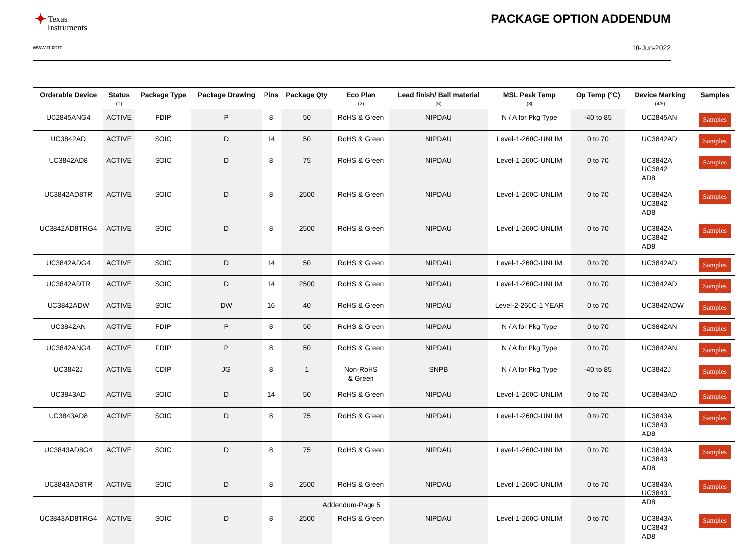✦ Texas
Instruments
PACKAGE OPTION ADDENDUM
www.ti.com 10-Jun-2022
| Orderable Device | Status (1) | Package Type | Package Drawing | Pins | Package Qty | Eco Plan (2) | Lead finish/ Ball material (6) | MSL Peak Temp (3) | Op Temp (°C) | Device Marking (4/5) | Samples |
| --- | --- | --- | --- | --- | --- | --- | --- | --- | --- | --- | --- |
| UC2845ANG4 | ACTIVE | PDIP | P | 8 | 50 | RoHS & Green | NIPDAU | N / A for Pkg Type | -40 to 85 | UC2845AN | Samples |
| UC3842AD | ACTIVE | SOIC | D | 14 | 50 | RoHS & Green | NIPDAU | Level-1-260C-UNLIM | 0 to 70 | UC3842AD | Samples |
| UC3842AD8 | ACTIVE | SOIC | D | 8 | 75 | RoHS & Green | NIPDAU | Level-1-260C-UNLIM | 0 to 70 | UC3842A UC3842 AD8 | Samples |
| UC3842AD8TR | ACTIVE | SOIC | D | 8 | 2500 | RoHS & Green | NIPDAU | Level-1-260C-UNLIM | 0 to 70 | UC3842A UC3842 AD8 | Samples |
| UC3842AD8TRG4 | ACTIVE | SOIC | D | 8 | 2500 | RoHS & Green | NIPDAU | Level-1-260C-UNLIM | 0 to 70 | UC3842A UC3842 AD8 | Samples |
| UC3842ADG4 | ACTIVE | SOIC | D | 14 | 50 | RoHS & Green | NIPDAU | Level-1-260C-UNLIM | 0 to 70 | UC3842AD | Samples |
| UC3842ADTR | ACTIVE | SOIC | D | 14 | 2500 | RoHS & Green | NIPDAU | Level-1-260C-UNLIM | 0 to 70 | UC3842AD | Samples |
| UC3842ADW | ACTIVE | SOIC | DW | 16 | 40 | RoHS & Green | NIPDAU | Level-2-260C-1 YEAR | 0 to 70 | UC3842ADW | Samples |
| UC3842AN | ACTIVE | PDIP | P | 8 | 50 | RoHS & Green | NIPDAU | N / A for Pkg Type | 0 to 70 | UC3842AN | Samples |
| UC3842ANG4 | ACTIVE | PDIP | P | 8 | 50 | RoHS & Green | NIPDAU | N / A for Pkg Type | 0 to 70 | UC3842AN | Samples |
| UC3842J | ACTIVE | CDIP | JG | 8 | 1 | Non-RoHS & Green | SNPB | N / A for Pkg Type | -40 to 85 | UC3842J | Samples |
| UC3843AD | ACTIVE | SOIC | D | 14 | 50 | RoHS & Green | NIPDAU | Level-1-260C-UNLIM | 0 to 70 | UC3843AD | Samples |
| UC3843AD8 | ACTIVE | SOIC | D | 8 | 75 | RoHS & Green | NIPDAU | Level-1-260C-UNLIM | 0 to 70 | UC3843A UC3843 AD8 | Samples |
| UC3843AD8G4 | ACTIVE | SOIC | D | 8 | 75 | RoHS & Green | NIPDAU | Level-1-260C-UNLIM | 0 to 70 | UC3843A UC3843 AD8 | Samples |
| UC3843AD8TR | ACTIVE | SOIC | D | 8 | 2500 | RoHS & Green | NIPDAU | Level-1-260C-UNLIM | 0 to 70 | UC3843A UC3843 AD8 | Samples |
| UC3843AD8TRG4 | ACTIVE | SOIC | D | 8 | 2500 | RoHS & Green | NIPDAU | Level-1-260C-UNLIM | 0 to 70 | UC3843A UC3843 AD8 | Samples |
Addendum-Page 5